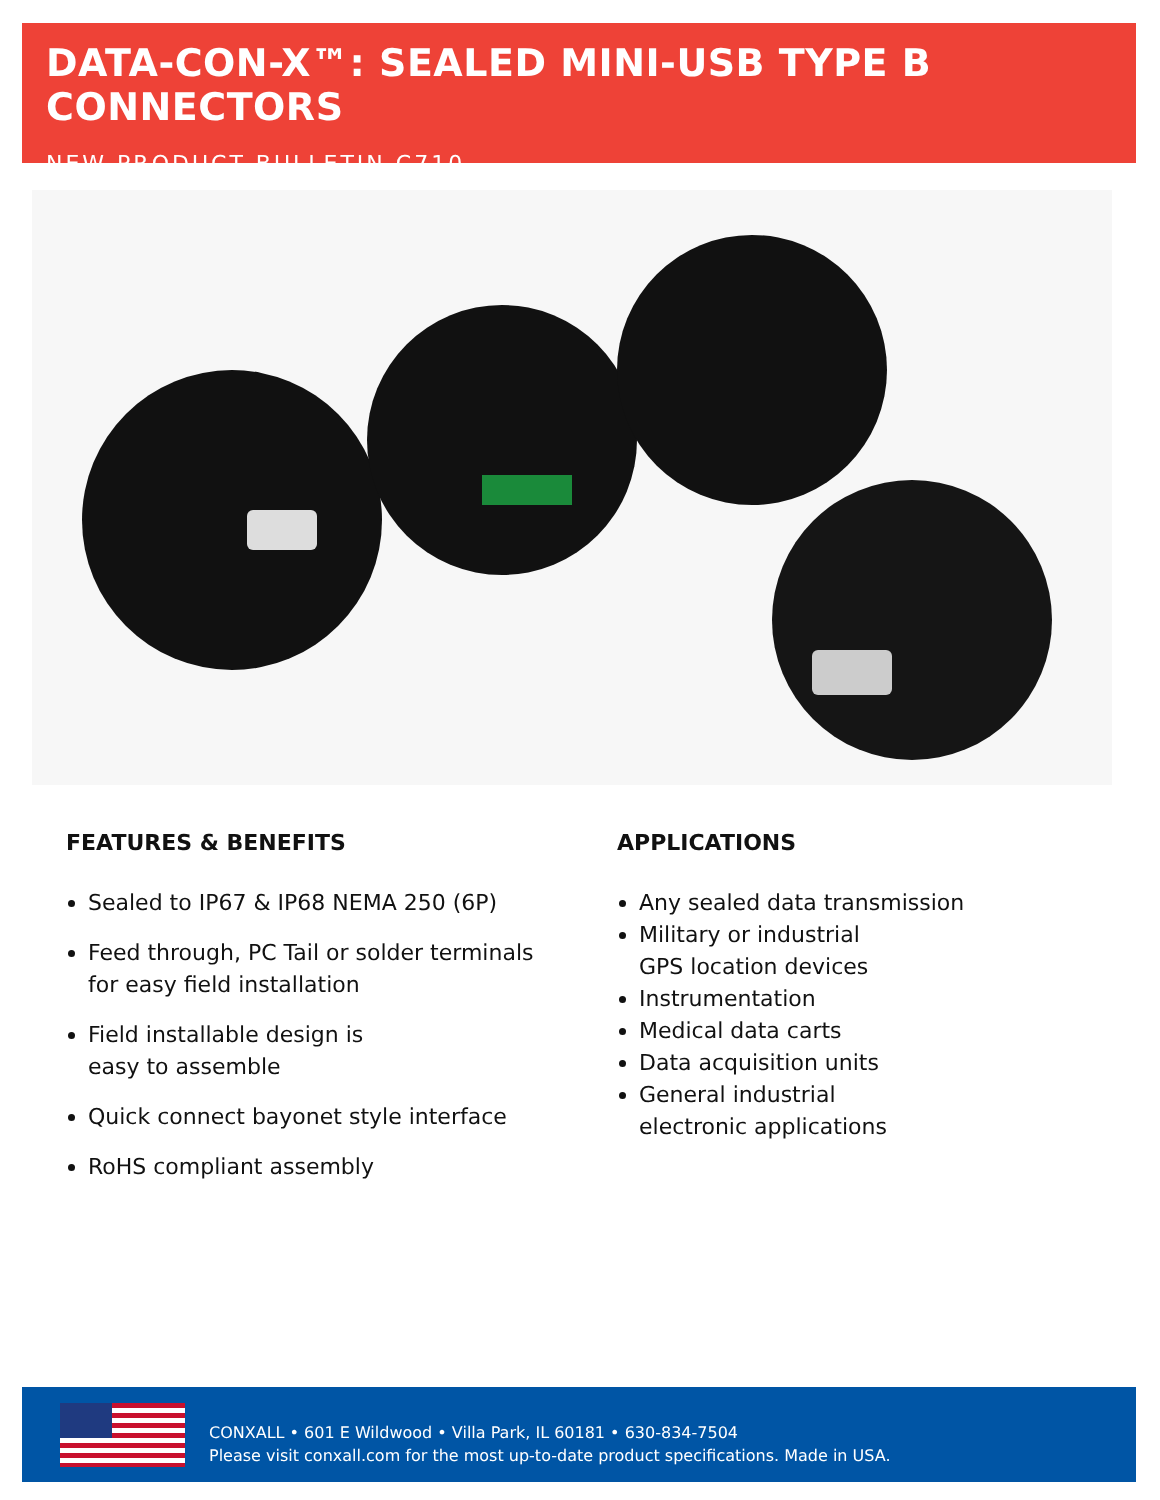DATA-CON-X™: SEALED MINI-USB TYPE B CONNECTORS
NEW PRODUCT BULLETIN C710
FEATURES & BENEFITS
Sealed to IP67 & IP68 NEMA 250 (6P)
Feed through, PC Tail or solder terminals for easy field installation
Field installable design is
easy to assemble
Quick connect bayonet style interface
RoHS compliant assembly
APPLICATIONS
Any sealed data transmission
Military or industrial
GPS location devices
Instrumentation
Medical data carts
Data acquisition units
General industrial
electronic applications
CONXALL • 601 E Wildwood • Villa Park, IL 60181 • 630-834-7504
Please visit conxall.com for the most up-to-date product specifications. Made in USA.